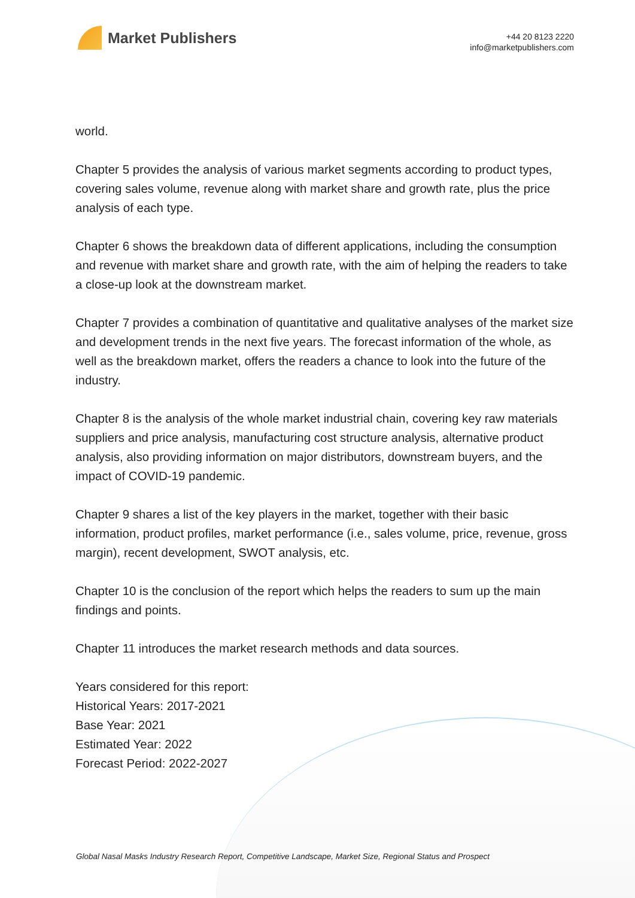Market Publishers
+44 20 8123 2220
info@marketpublishers.com
world.
Chapter 5 provides the analysis of various market segments according to product types, covering sales volume, revenue along with market share and growth rate, plus the price analysis of each type.
Chapter 6 shows the breakdown data of different applications, including the consumption and revenue with market share and growth rate, with the aim of helping the readers to take a close-up look at the downstream market.
Chapter 7 provides a combination of quantitative and qualitative analyses of the market size and development trends in the next five years. The forecast information of the whole, as well as the breakdown market, offers the readers a chance to look into the future of the industry.
Chapter 8 is the analysis of the whole market industrial chain, covering key raw materials suppliers and price analysis, manufacturing cost structure analysis, alternative product analysis, also providing information on major distributors, downstream buyers, and the impact of COVID-19 pandemic.
Chapter 9 shares a list of the key players in the market, together with their basic information, product profiles, market performance (i.e., sales volume, price, revenue, gross margin), recent development, SWOT analysis, etc.
Chapter 10 is the conclusion of the report which helps the readers to sum up the main findings and points.
Chapter 11 introduces the market research methods and data sources.
Years considered for this report:
Historical Years: 2017-2021
Base Year: 2021
Estimated Year: 2022
Forecast Period: 2022-2027
Global Nasal Masks Industry Research Report, Competitive Landscape, Market Size, Regional Status and Prospect